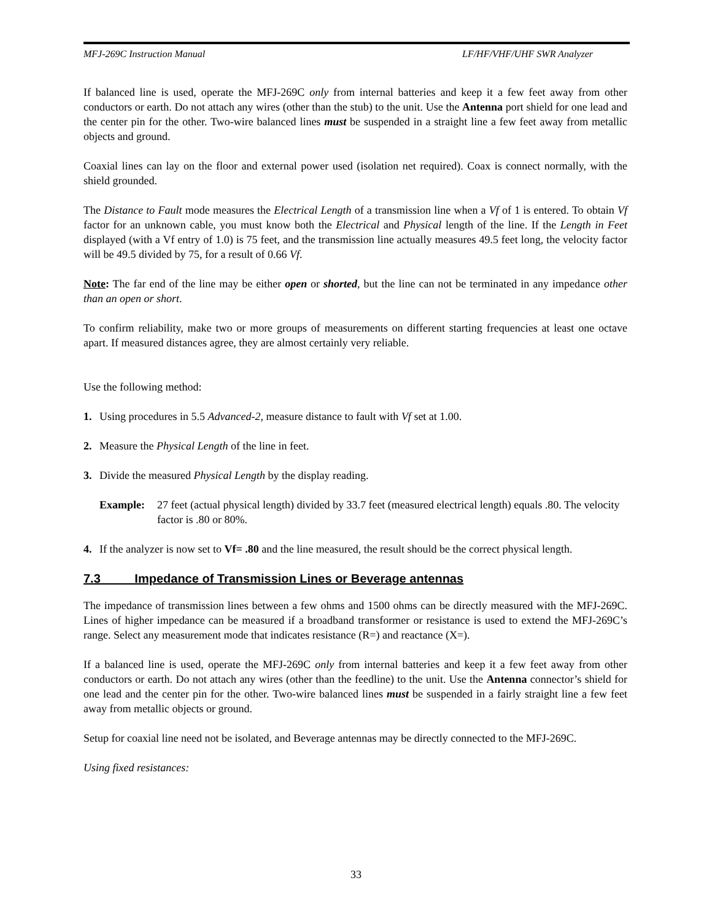MFJ-269C Instruction Manual LF/HF/VHF/UHF SWR Analyzer
If balanced line is used, operate the MFJ-269C only from internal batteries and keep it a few feet away from other conductors or earth. Do not attach any wires (other than the stub) to the unit. Use the Antenna port shield for one lead and the center pin for the other. Two-wire balanced lines must be suspended in a straight line a few feet away from metallic objects and ground.
Coaxial lines can lay on the floor and external power used (isolation net required). Coax is connect normally, with the shield grounded.
The Distance to Fault mode measures the Electrical Length of a transmission line when a Vf of 1 is entered. To obtain Vf factor for an unknown cable, you must know both the Electrical and Physical length of the line. If the Length in Feet displayed (with a Vf entry of 1.0) is 75 feet, and the transmission line actually measures 49.5 feet long, the velocity factor will be 49.5 divided by 75, for a result of 0.66 Vf.
Note: The far end of the line may be either open or shorted, but the line can not be terminated in any impedance other than an open or short.
To confirm reliability, make two or more groups of measurements on different starting frequencies at least one octave apart. If measured distances agree, they are almost certainly very reliable.
Use the following method:
1. Using procedures in 5.5 Advanced-2, measure distance to fault with Vf set at 1.00.
2. Measure the Physical Length of the line in feet.
3. Divide the measured Physical Length by the display reading.
Example: 27 feet (actual physical length) divided by 33.7 feet (measured electrical length) equals .80. The velocity factor is .80 or 80%.
4. If the analyzer is now set to Vf= .80 and the line measured, the result should be the correct physical length.
7.3 Impedance of Transmission Lines or Beverage antennas
The impedance of transmission lines between a few ohms and 1500 ohms can be directly measured with the MFJ-269C. Lines of higher impedance can be measured if a broadband transformer or resistance is used to extend the MFJ-269C’s range. Select any measurement mode that indicates resistance (R=) and reactance (X=).
If a balanced line is used, operate the MFJ-269C only from internal batteries and keep it a few feet away from other conductors or earth. Do not attach any wires (other than the feedline) to the unit. Use the Antenna connector’s shield for one lead and the center pin for the other. Two-wire balanced lines must be suspended in a fairly straight line a few feet away from metallic objects or ground.
Setup for coaxial line need not be isolated, and Beverage antennas may be directly connected to the MFJ-269C.
Using fixed resistances:
33